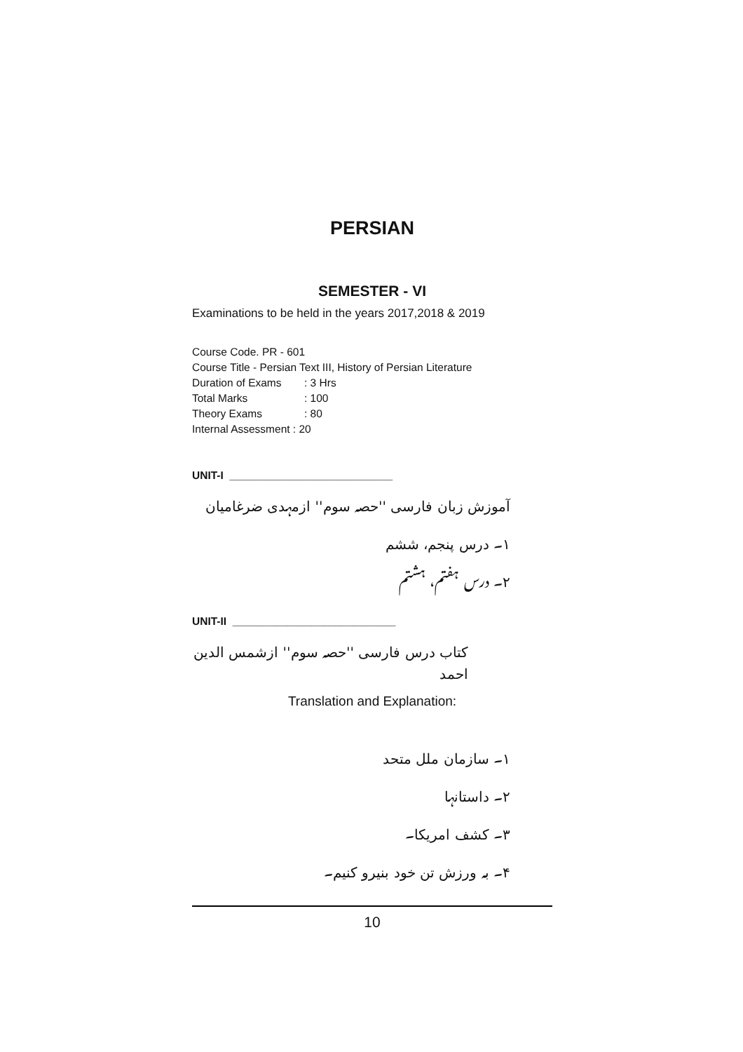PERSIAN
SEMESTER - VI
Examinations to be held in the years 2017,2018 & 2019
Course Code. PR - 601
Course Title - Persian Text III, History of Persian Literature
Duration of Exams: 3 Hrs
Total Marks: 100
Theory Exams: 80
Internal Assessment : 20
UNIT-I ___________________________
آموزش زبان فارسی ''حصہ سوم'' ازمہدی ضرغامیان
۱۔ درس پنجم، ششم
۲۔ درس ہفتم، ہشتم
UNIT-II ___________________________
کتاب درس فارسی ''حصہ سوم'' ازشمس الدین احمد
Translation and Explanation:
۱۔ سازمان ملل متحد
۲۔ داستانہا
۳۔ کشف امریکا۔
۴۔ بہ ورزش تن خود بنیرو کنیم۔
10